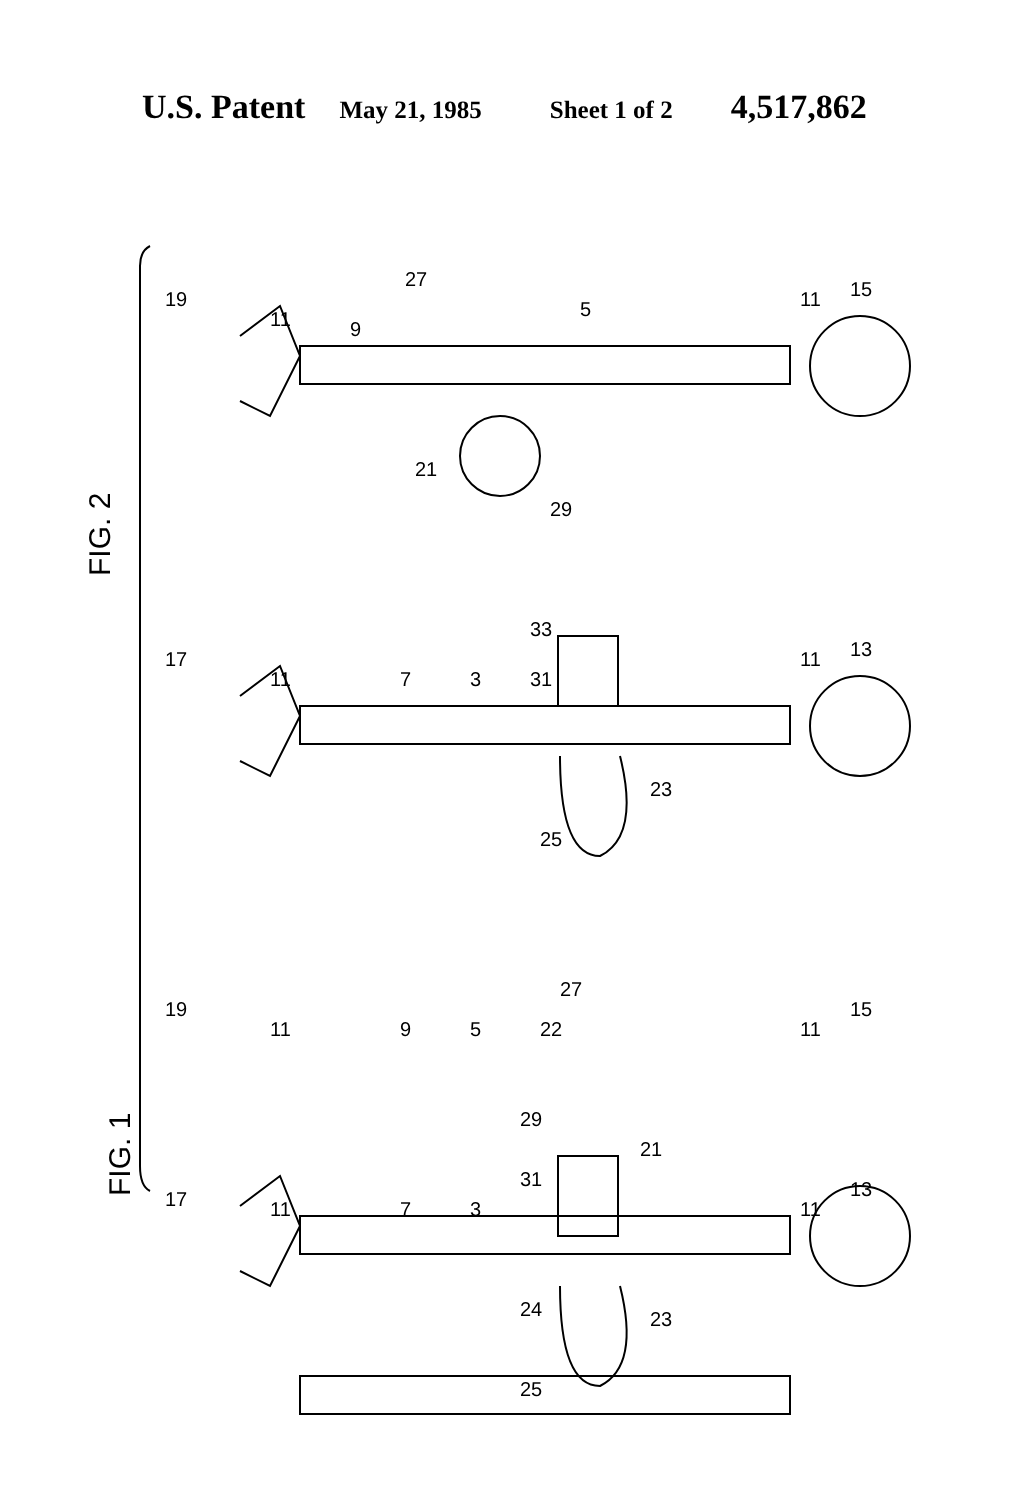U.S. Patent May 21, 1985 Sheet 1 of 2 4,517,862
FIG. 2
19
11
9
27
5
11
15
21
29
17
11
7
3
33
31
11
13
23
25
FIG. 1
19
11
9
5
22
27
11
15
29
21
31
17
11
7
3
24
23
25
11
13